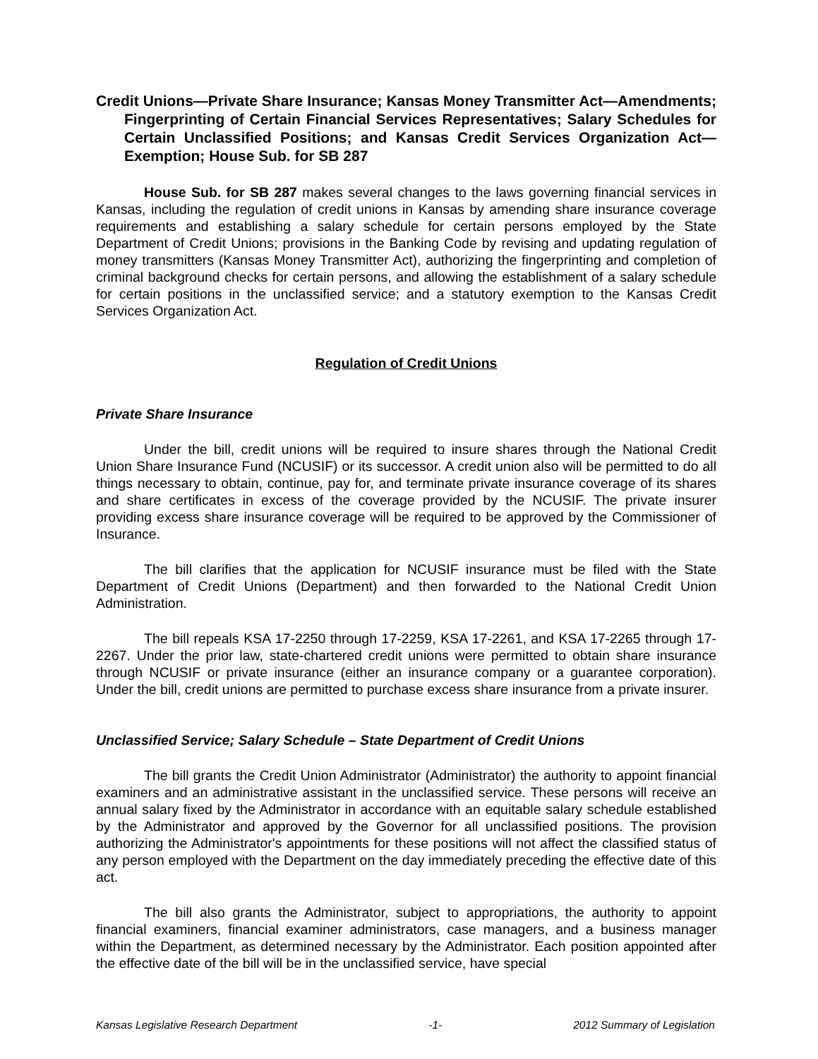Credit Unions—Private Share Insurance; Kansas Money Transmitter Act—Amendments; Fingerprinting of Certain Financial Services Representatives; Salary Schedules for Certain Unclassified Positions; and Kansas Credit Services Organization Act—Exemption; House Sub. for SB 287
House Sub. for SB 287 makes several changes to the laws governing financial services in Kansas, including the regulation of credit unions in Kansas by amending share insurance coverage requirements and establishing a salary schedule for certain persons employed by the State Department of Credit Unions; provisions in the Banking Code by revising and updating regulation of money transmitters (Kansas Money Transmitter Act), authorizing the fingerprinting and completion of criminal background checks for certain persons, and allowing the establishment of a salary schedule for certain positions in the unclassified service; and a statutory exemption to the Kansas Credit Services Organization Act.
Regulation of Credit Unions
Private Share Insurance
Under the bill, credit unions will be required to insure shares through the National Credit Union Share Insurance Fund (NCUSIF) or its successor. A credit union also will be permitted to do all things necessary to obtain, continue, pay for, and terminate private insurance coverage of its shares and share certificates in excess of the coverage provided by the NCUSIF. The private insurer providing excess share insurance coverage will be required to be approved by the Commissioner of Insurance.
The bill clarifies that the application for NCUSIF insurance must be filed with the State Department of Credit Unions (Department) and then forwarded to the National Credit Union Administration.
The bill repeals KSA 17-2250 through 17-2259, KSA 17-2261, and KSA 17-2265 through 17-2267. Under the prior law, state-chartered credit unions were permitted to obtain share insurance through NCUSIF or private insurance (either an insurance company or a guarantee corporation). Under the bill, credit unions are permitted to purchase excess share insurance from a private insurer.
Unclassified Service; Salary Schedule – State Department of Credit Unions
The bill grants the Credit Union Administrator (Administrator) the authority to appoint financial examiners and an administrative assistant in the unclassified service. These persons will receive an annual salary fixed by the Administrator in accordance with an equitable salary schedule established by the Administrator and approved by the Governor for all unclassified positions. The provision authorizing the Administrator's appointments for these positions will not affect the classified status of any person employed with the Department on the day immediately preceding the effective date of this act.
The bill also grants the Administrator, subject to appropriations, the authority to appoint financial examiners, financial examiner administrators, case managers, and a business manager within the Department, as determined necessary by the Administrator. Each position appointed after the effective date of the bill will be in the unclassified service, have special
Kansas Legislative Research Department -1- 2012 Summary of Legislation